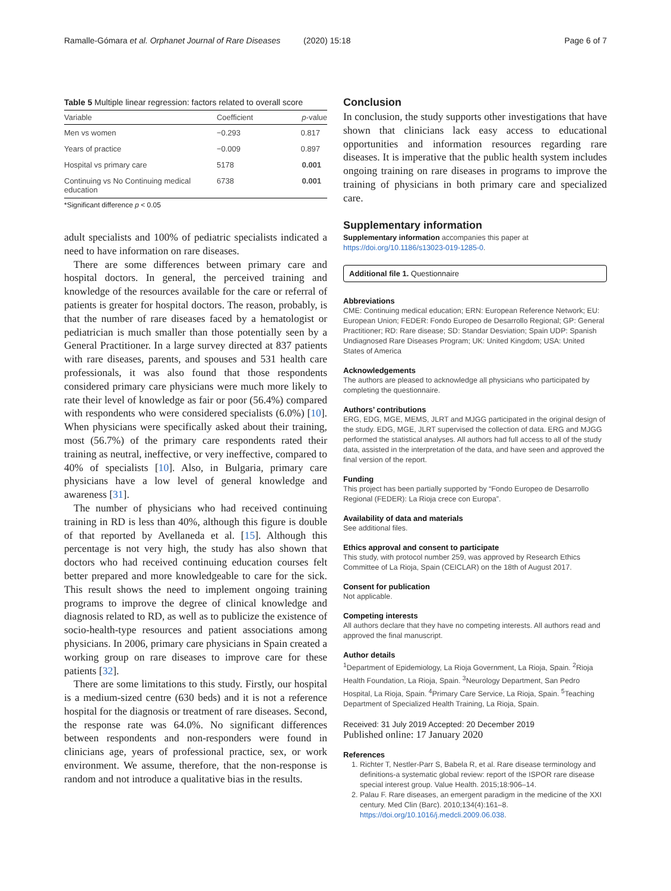Ramalle-Gómara et al. Orphanet Journal of Rare Diseases (2020) 15:18 Page 6 of 7
Table 5 Multiple linear regression: factors related to overall score
| Variable | Coefficient | p -value |
| --- | --- | --- |
| Men vs women | −0.293 | 0.817 |
| Years of practice | −0.009 | 0.897 |
| Hospital vs primary care | 5178 | 0.001 |
| Continuing vs No Continuing medical education | 6738 | 0.001 |
*Significant difference p < 0.05
adult specialists and 100% of pediatric specialists indicated a need to have information on rare diseases.
There are some differences between primary care and hospital doctors. In general, the perceived training and knowledge of the resources available for the care or referral of patients is greater for hospital doctors. The reason, probably, is that the number of rare diseases faced by a hematologist or pediatrician is much smaller than those potentially seen by a General Practitioner. In a large survey directed at 837 patients with rare diseases, parents, and spouses and 531 health care professionals, it was also found that those respondents considered primary care physicians were much more likely to rate their level of knowledge as fair or poor (56.4%) compared with respondents who were considered specialists (6.0%) [10]. When physicians were specifically asked about their training, most (56.7%) of the primary care respondents rated their training as neutral, ineffective, or very ineffective, compared to 40% of specialists [10]. Also, in Bulgaria, primary care physicians have a low level of general knowledge and awareness [31].
The number of physicians who had received continuing training in RD is less than 40%, although this figure is double of that reported by Avellaneda et al. [15]. Although this percentage is not very high, the study has also shown that doctors who had received continuing education courses felt better prepared and more knowledgeable to care for the sick. This result shows the need to implement ongoing training programs to improve the degree of clinical knowledge and diagnosis related to RD, as well as to publicize the existence of socio-health-type resources and patient associations among physicians. In 2006, primary care physicians in Spain created a working group on rare diseases to improve care for these patients [32].
There are some limitations to this study. Firstly, our hospital is a medium-sized centre (630 beds) and it is not a reference hospital for the diagnosis or treatment of rare diseases. Second, the response rate was 64.0%. No significant differences between respondents and non-responders were found in clinicians age, years of professional practice, sex, or work environment. We assume, therefore, that the non-response is random and not introduce a qualitative bias in the results.
Conclusion
In conclusion, the study supports other investigations that have shown that clinicians lack easy access to educational opportunities and information resources regarding rare diseases. It is imperative that the public health system includes ongoing training on rare diseases in programs to improve the training of physicians in both primary care and specialized care.
Supplementary information
Supplementary information accompanies this paper at https://doi.org/10.1186/s13023-019-1285-0.
Additional file 1. Questionnaire
Abbreviations
CME: Continuing medical education; ERN: European Reference Network; EU: European Union; FEDER: Fondo Europeo de Desarrollo Regional; GP: General Practitioner; RD: Rare disease; SD: Standar Desviation; Spain UDP: Spanish Undiagnosed Rare Diseases Program; UK: United Kingdom; USA: United States of America
Acknowledgements
The authors are pleased to acknowledge all physicians who participated by completing the questionnaire.
Authors’ contributions
ERG, EDG, MGE, MEMS, JLRT and MJGG participated in the original design of the study. EDG, MGE, JLRT supervised the collection of data. ERG and MJGG performed the statistical analyses. All authors had full access to all of the study data, assisted in the interpretation of the data, and have seen and approved the final version of the report.
Funding
This project has been partially supported by “Fondo Europeo de Desarrollo Regional (FEDER): La Rioja crece con Europa”.
Availability of data and materials
See additional files.
Ethics approval and consent to participate
This study, with protocol number 259, was approved by Research Ethics Committee of La Rioja, Spain (CEICLAR) on the 18th of August 2017.
Consent for publication
Not applicable.
Competing interests
All authors declare that they have no competing interests. All authors read and approved the final manuscript.
Author details
<sup>1</sup> Department of Epidemiology, La Rioja Government, La Rioja, Spain. <sup>2</sup>Rioja Health Foundation, La Rioja, Spain. <sup>3</sup>Neurology Department, San Pedro Hospital, La Rioja, Spain. <sup>4</sup>Primary Care Service, La Rioja, Spain. <sup>5</sup>Teaching Department of Specialized Health Training, La Rioja, Spain.
Received: 31 July 2019 Accepted: 20 December 2019
Published online: 17 January 2020
References
1. Richter T, Nestler-Parr S, Babela R, et al. Rare disease terminology and definitions-a systematic global review: report of the ISPOR rare disease special interest group. Value Health. 2015;18:906–14.
2. Palau F. Rare diseases, an emergent paradigm in the medicine of the XXI century. Med Clin (Barc). 2010;134(4):161–8. https://doi.org/10.1016/j.medcli.2009.06.038.